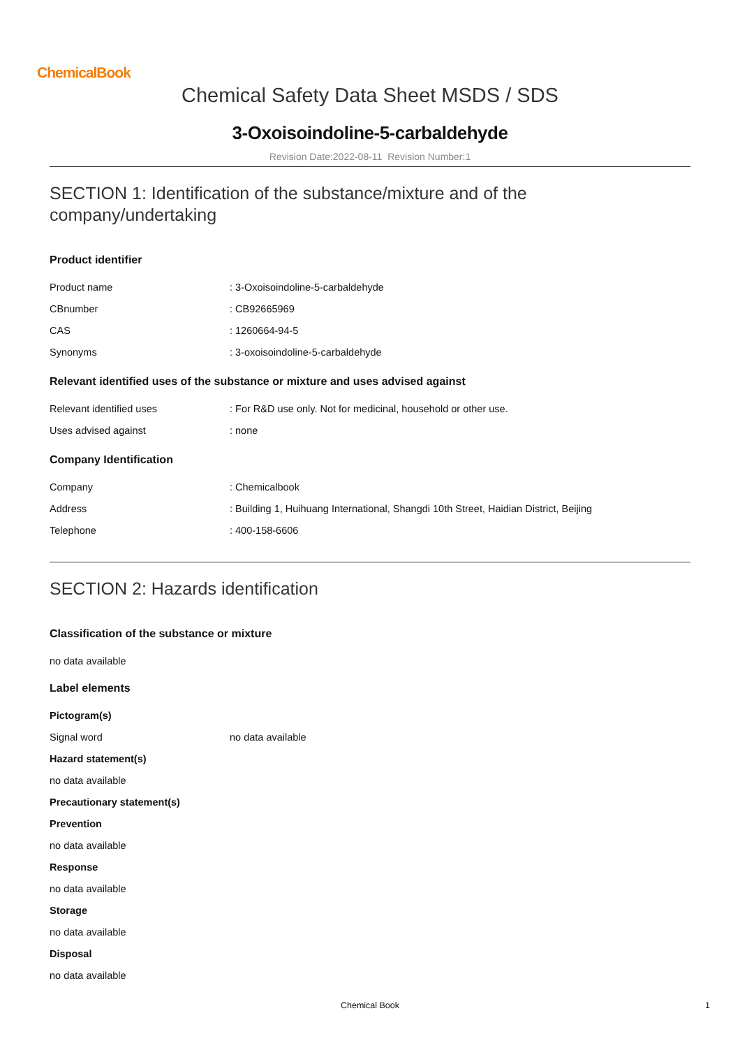ChemicalBook
Chemical Safety Data Sheet MSDS / SDS
3-Oxoisoindoline-5-carbaldehyde
Revision Date:2022-08-11 Revision Number:1
SECTION 1: Identification of the substance/mixture and of the company/undertaking
Product identifier
Product name: 3-Oxoisoindoline-5-carbaldehyde
CBnumber: CB92665969
CAS: 1260664-94-5
Synonyms: 3-oxoisoindoline-5-carbaldehyde
Relevant identified uses of the substance or mixture and uses advised against
Relevant identified uses: For R&D use only. Not for medicinal, household or other use.
Uses advised against: none
Company Identification
Company: Chemicalbook
Address: Building 1, Huihuang International, Shangdi 10th Street, Haidian District, Beijing
Telephone: 400-158-6606
SECTION 2: Hazards identification
Classification of the substance or mixture
no data available
Label elements
Pictogram(s)
Signal word no data available
Hazard statement(s)
no data available
Precautionary statement(s)
Prevention
no data available
Response
no data available
Storage
no data available
Disposal
no data available
Chemical Book 1